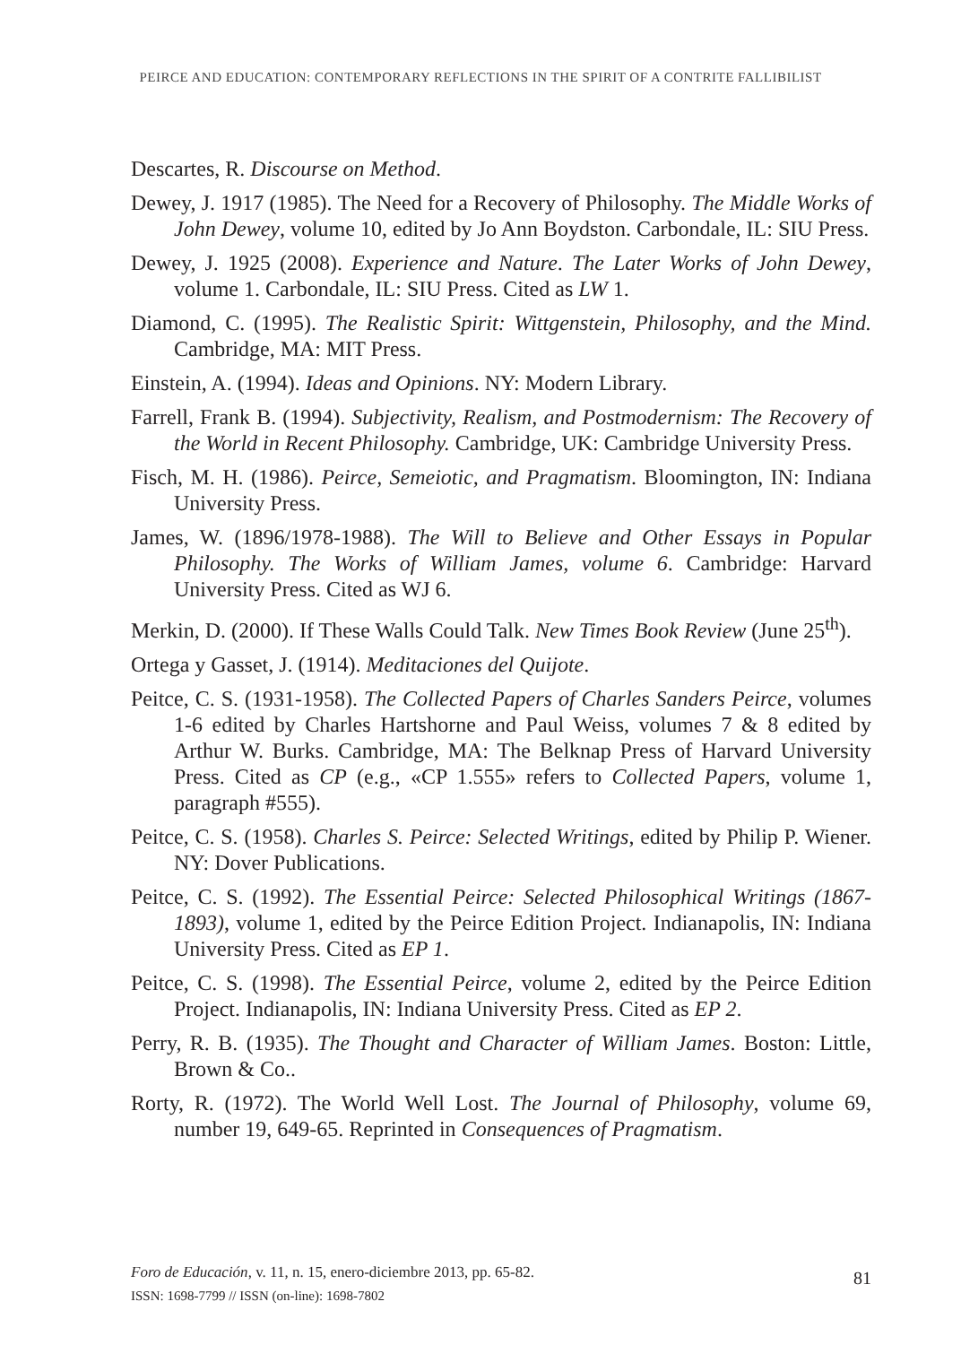PEIRCE AND EDUCATION: CONTEMPORARY REFLECTIONS IN THE SPIRIT OF A CONTRITE FALLIBILIST
Descartes, R. Discourse on Method.
Dewey, J. 1917 (1985). The Need for a Recovery of Philosophy. The Middle Works of John Dewey, volume 10, edited by Jo Ann Boydston. Carbondale, IL: SIU Press.
Dewey, J. 1925 (2008). Experience and Nature. The Later Works of John Dewey, volume 1. Carbondale, IL: SIU Press. Cited as LW 1.
Diamond, C. (1995). The Realistic Spirit: Wittgenstein, Philosophy, and the Mind. Cambridge, MA: MIT Press.
Einstein, A. (1994). Ideas and Opinions. NY: Modern Library.
Farrell, Frank B. (1994). Subjectivity, Realism, and Postmodernism: The Recovery of the World in Recent Philosophy. Cambridge, UK: Cambridge University Press.
Fisch, M. H. (1986). Peirce, Semeiotic, and Pragmatism. Bloomington, IN: Indiana University Press.
James, W. (1896/1978-1988). The Will to Believe and Other Essays in Popular Philosophy. The Works of William James, volume 6. Cambridge: Harvard University Press. Cited as WJ 6.
Merkin, D. (2000). If These Walls Could Talk. New Times Book Review (June 25<sup>th</sup>).
Ortega y Gasset, J. (1914). Meditaciones del Quijote.
Peitce, C. S. (1931-1958). The Collected Papers of Charles Sanders Peirce, volumes 1-6 edited by Charles Hartshorne and Paul Weiss, volumes 7 & 8 edited by Arthur W. Burks. Cambridge, MA: The Belknap Press of Harvard University Press. Cited as CP (e.g., «CP 1.555» refers to Collected Papers, volume 1, paragraph #555).
Peitce, C. S. (1958). Charles S. Peirce: Selected Writings, edited by Philip P. Wiener. NY: Dover Publications.
Peitce, C. S. (1992). The Essential Peirce: Selected Philosophical Writings (1867-1893), volume 1, edited by the Peirce Edition Project. Indianapolis, IN: Indiana University Press. Cited as EP 1.
Peitce, C. S. (1998). The Essential Peirce, volume 2, edited by the Peirce Edition Project. Indianapolis, IN: Indiana University Press. Cited as EP 2.
Perry, R. B. (1935). The Thought and Character of William James. Boston: Little, Brown & Co..
Rorty, R. (1972). The World Well Lost. The Journal of Philosophy, volume 69, number 19, 649-65. Reprinted in Consequences of Pragmatism.
Foro de Educación, v. 11, n. 15, enero-diciembre 2013, pp. 65-82.
ISSN: 1698-7799 // ISSN (on-line): 1698-7802
81